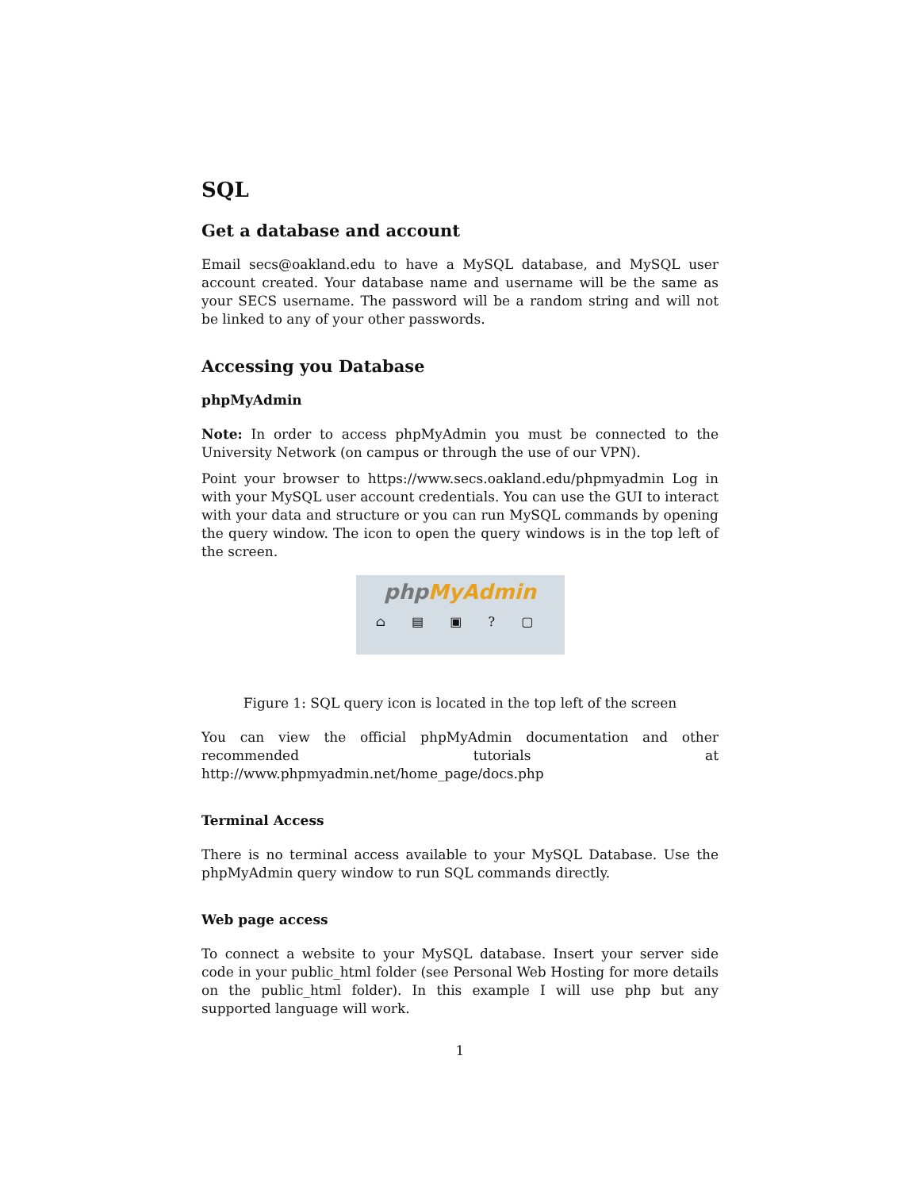SQL
Get a database and account
Email secs@oakland.edu to have a MySQL database, and MySQL user account created. Your database name and username will be the same as your SECS username. The password will be a random string and will not be linked to any of your other passwords.
Accessing you Database
phpMyAdmin
Note: In order to access phpMyAdmin you must be connected to the University Network (on campus or through the use of our VPN).
Point your browser to https://www.secs.oakland.edu/phpmyadmin Log in with your MySQL user account credentials. You can use the GUI to interact with your data and structure or you can run MySQL commands by opening the query window. The icon to open the query windows is in the top left of the screen.
phpMyAdmin
⌂ ▤ ▣ ? ▢
Figure 1: SQL query icon is located in the top left of the screen
You can view the official phpMyAdmin documentation and other recommended tutorials at http://www.phpmyadmin.net/home_page/docs.php
Terminal Access
There is no terminal access available to your MySQL Database. Use the phpMyAdmin query window to run SQL commands directly.
Web page access
To connect a website to your MySQL database. Insert your server side code in your public_html folder (see Personal Web Hosting for more details on the public_html folder). In this example I will use php but any supported language will work.
1